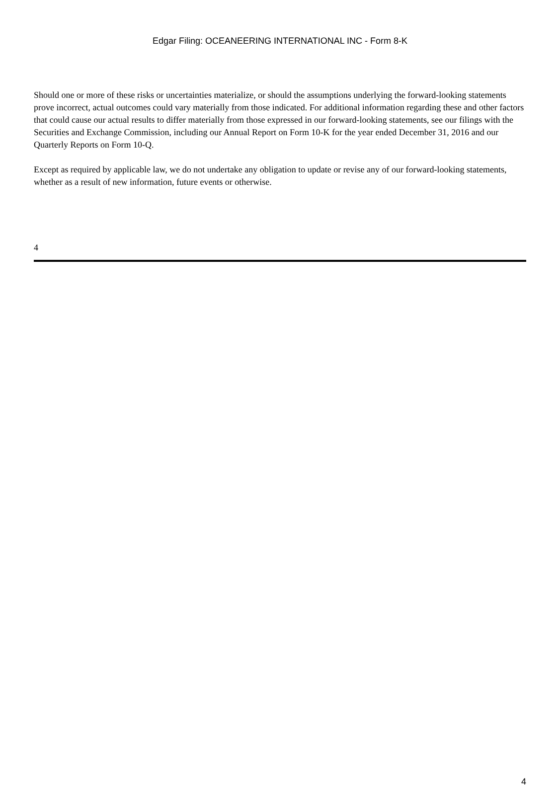Edgar Filing: OCEANEERING INTERNATIONAL INC - Form 8-K
Should one or more of these risks or uncertainties materialize, or should the assumptions underlying the forward-looking statements prove incorrect, actual outcomes could vary materially from those indicated. For additional information regarding these and other factors that could cause our actual results to differ materially from those expressed in our forward-looking statements, see our filings with the Securities and Exchange Commission, including our Annual Report on Form 10-K for the year ended December 31, 2016 and our Quarterly Reports on Form 10-Q.
Except as required by applicable law, we do not undertake any obligation to update or revise any of our forward-looking statements, whether as a result of new information, future events or otherwise.
4
4